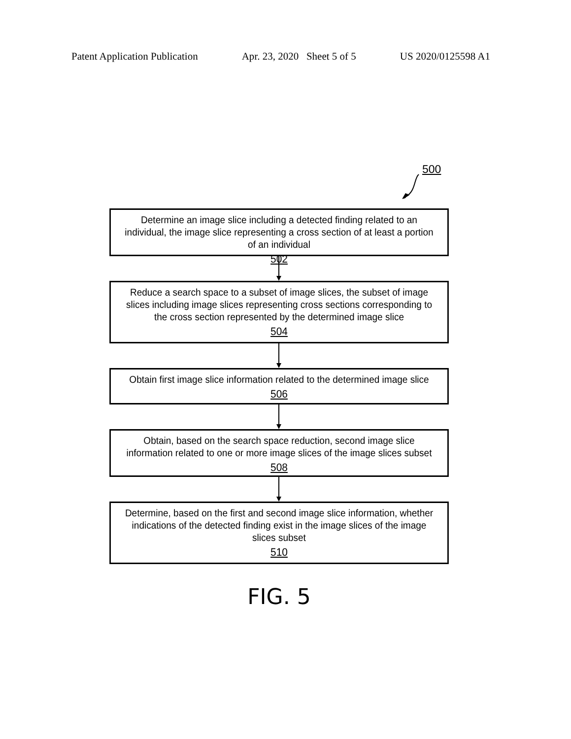Patent Application Publication Apr. 23, 2020 Sheet 5 of 5 US 2020/0125598 A1
500
Determine an image slice including a detected finding related to an individual, the image slice representing a cross section of at least a portion of an individual
502
Reduce a search space to a subset of image slices, the subset of image slices including image slices representing cross sections corresponding to the cross section represented by the determined image slice
504
Obtain first image slice information related to the determined image slice
506
Obtain, based on the search space reduction, second image slice information related to one or more image slices of the image slices subset
508
Determine, based on the first and second image slice information, whether indications of the detected finding exist in the image slices of the image slices subset
510
FIG. 5